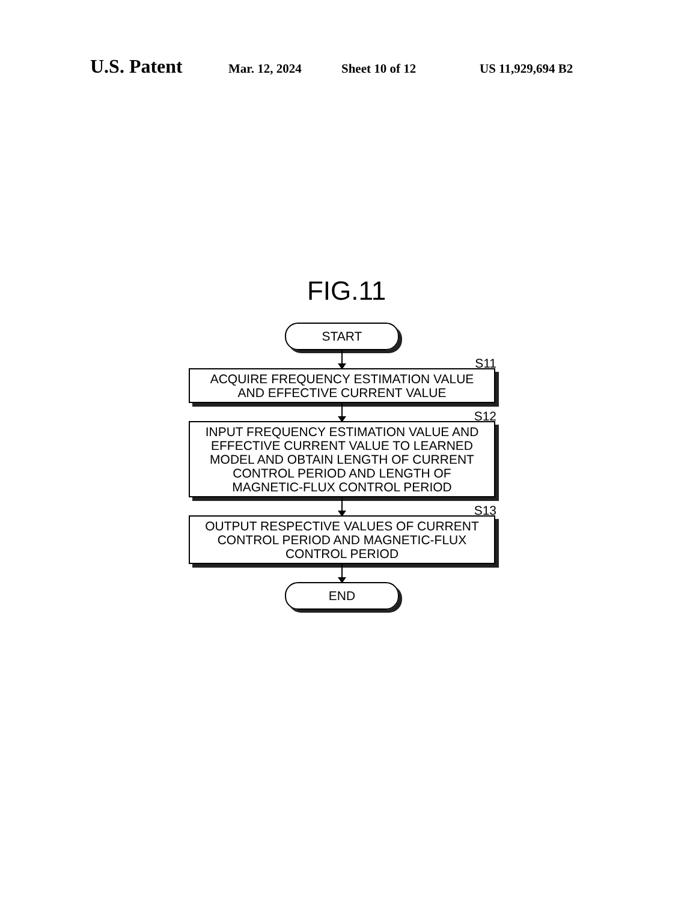U.S. Patent Mar. 12, 2024 Sheet 10 of 12 US 11,929,694 B2
FIG.11
START
S11
ACQUIRE FREQUENCY ESTIMATION VALUE
AND EFFECTIVE CURRENT VALUE
S12
INPUT FREQUENCY ESTIMATION VALUE AND
EFFECTIVE CURRENT VALUE TO LEARNED
MODEL AND OBTAIN LENGTH OF CURRENT
CONTROL PERIOD AND LENGTH OF
MAGNETIC-FLUX CONTROL PERIOD
S13
OUTPUT RESPECTIVE VALUES OF CURRENT
CONTROL PERIOD AND MAGNETIC-FLUX
CONTROL PERIOD
END